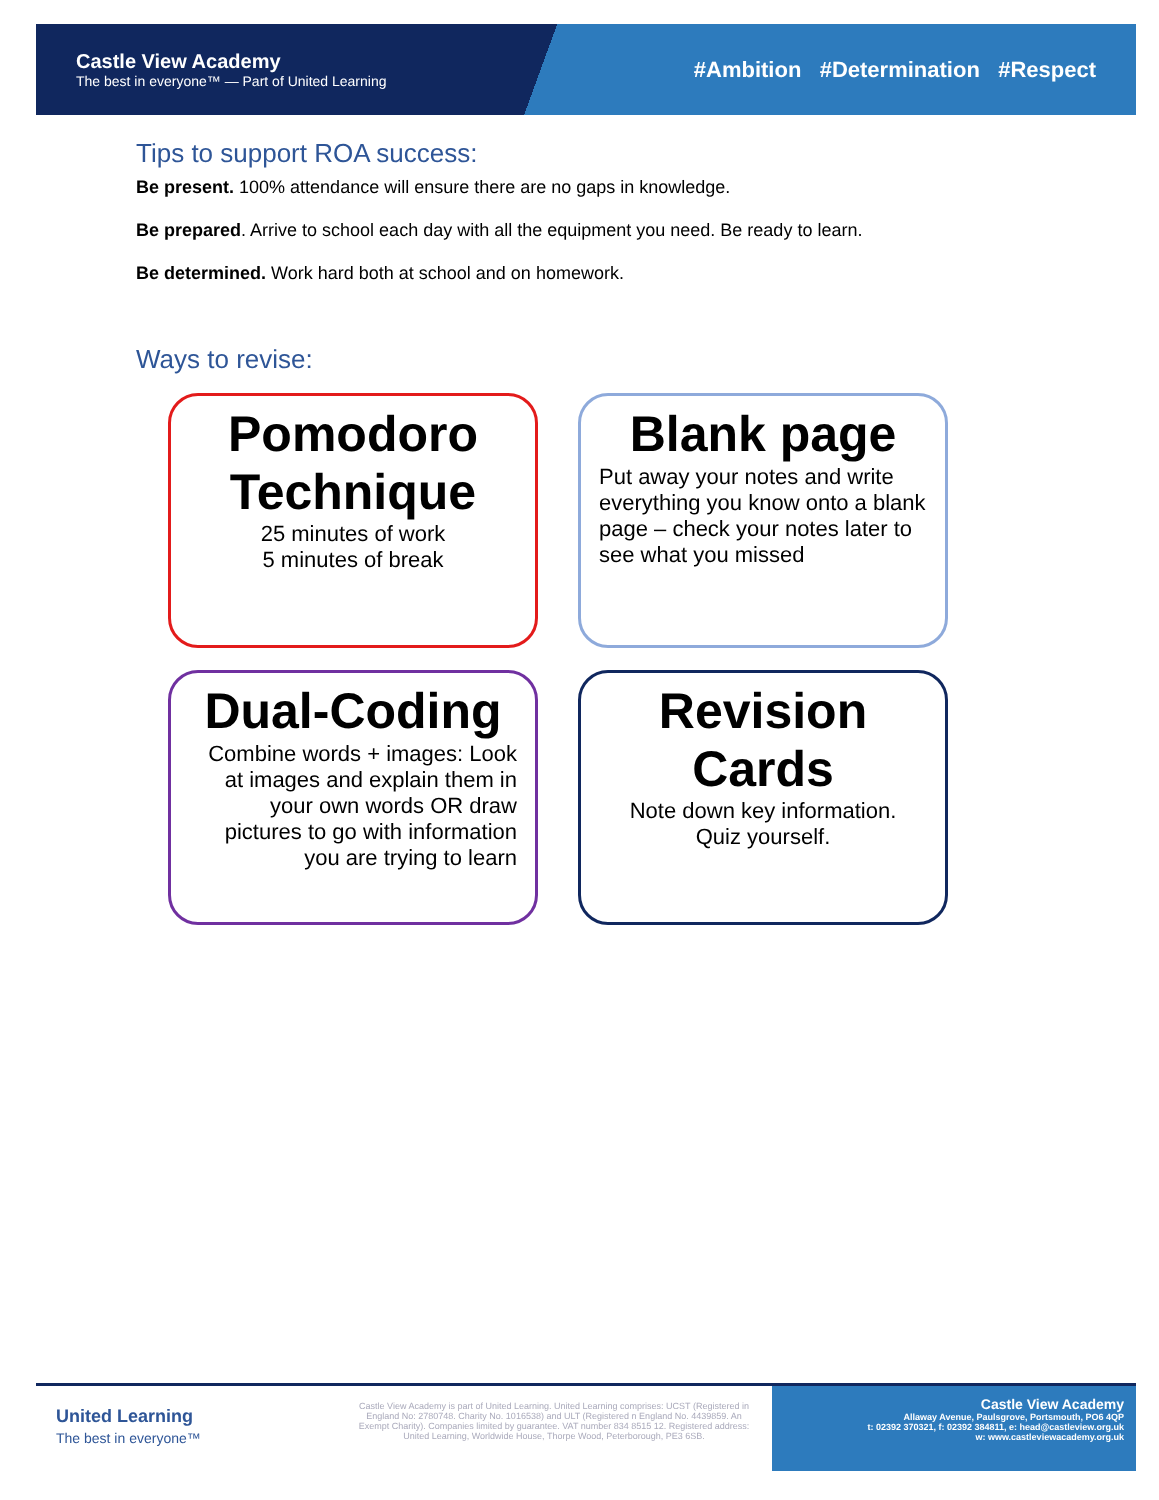Castle View Academy
The best in everyone™ — Part of United Learning
#Ambition #Determination #Respect
Tips to support ROA success:
Be present. 100% attendance will ensure there are no gaps in knowledge.
Be prepared. Arrive to school each day with all the equipment you need. Be ready to learn.
Be determined. Work hard both at school and on homework.
Ways to revise:
Pomodoro Technique
25 minutes of work
5 minutes of break
Blank page
Put away your notes and write everything you know onto a blank page – check your notes later to see what you missed
Dual-Coding
Combine words + images: Look at images and explain them in your own words OR draw pictures to go with information you are trying to learn
Revision Cards
Note down key information.
Quiz yourself.
United Learning
The best in everyone™
Castle View Academy is part of United Learning. United Learning comprises: UCST (Registered in England No: 2780748. Charity No. 1016538) and ULT (Registered n England No. 4439859. An Exempt Charity). Companies limited by guarantee. VAT number 834 8515 12. Registered address: United Learning, Worldwide House, Thorpe Wood, Peterborough, PE3 6SB.
Castle View Academy
Allaway Avenue, Paulsgrove, Portsmouth, PO6 4QP
t: 02392 370321, f: 02392 384811, e: head@castleview.org.uk
w: www.castleviewacademy.org.uk